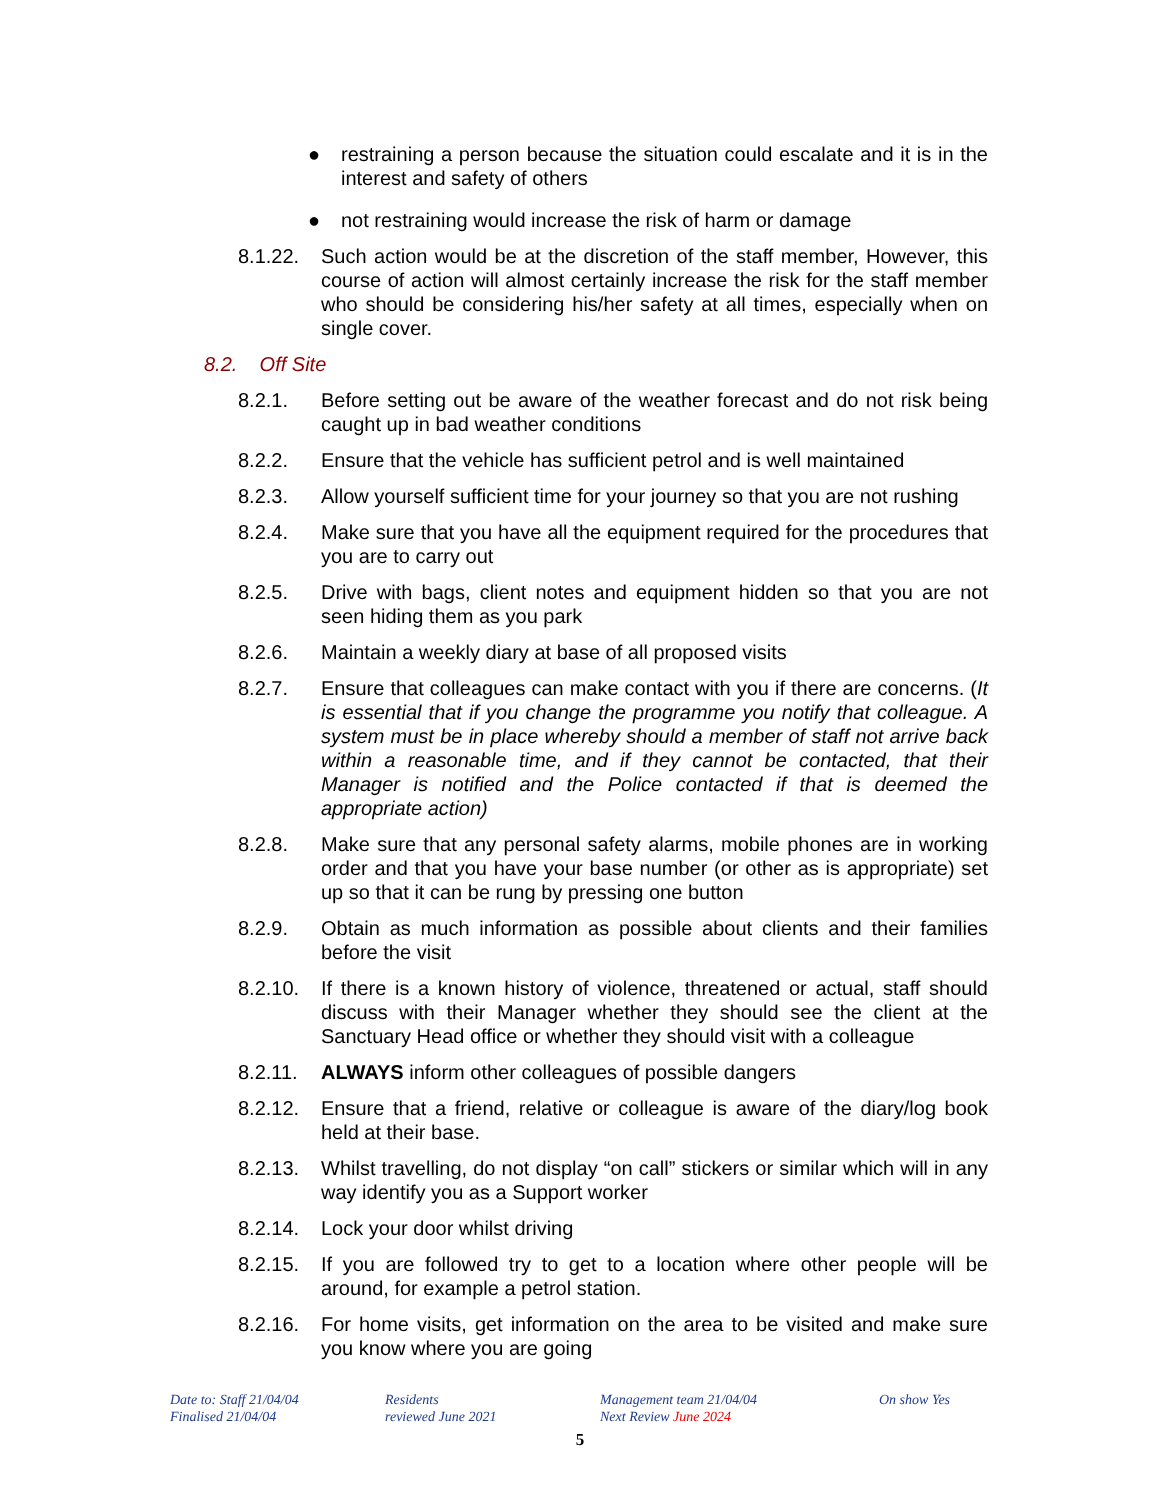● restraining a person because the situation could escalate and it is in the interest and safety of others
● not restraining would increase the risk of harm or damage
8.1.22. Such action would be at the discretion of the staff member, However, this course of action will almost certainly increase the risk for the staff member who should be considering his/her safety at all times, especially when on single cover.
8.2. Off Site
8.2.1. Before setting out be aware of the weather forecast and do not risk being caught up in bad weather conditions
8.2.2. Ensure that the vehicle has sufficient petrol and is well maintained
8.2.3. Allow yourself sufficient time for your journey so that you are not rushing
8.2.4. Make sure that you have all the equipment required for the procedures that you are to carry out
8.2.5. Drive with bags, client notes and equipment hidden so that you are not seen hiding them as you park
8.2.6. Maintain a weekly diary at base of all proposed visits
8.2.7. Ensure that colleagues can make contact with you if there are concerns. (It is essential that if you change the programme you notify that colleague. A system must be in place whereby should a member of staff not arrive back within a reasonable time, and if they cannot be contacted, that their Manager is notified and the Police contacted if that is deemed the appropriate action)
8.2.8. Make sure that any personal safety alarms, mobile phones are in working order and that you have your base number (or other as is appropriate) set up so that it can be rung by pressing one button
8.2.9. Obtain as much information as possible about clients and their families before the visit
8.2.10. If there is a known history of violence, threatened or actual, staff should discuss with their Manager whether they should see the client at the Sanctuary Head office or whether they should visit with a colleague
8.2.11. ALWAYS inform other colleagues of possible dangers
8.2.12. Ensure that a friend, relative or colleague is aware of the diary/log book held at their base.
8.2.13. Whilst travelling, do not display “on call” stickers or similar which will in any way identify you as a Support worker
8.2.14. Lock your door whilst driving
8.2.15. If you are followed try to get to a location where other people will be around, for example a petrol station.
8.2.16. For home visits, get information on the area to be visited and make sure you know where you are going
Date to: Staff 21/04/04
Finalised 21/04/04
Residents
reviewed June 2021
Management team 21/04/04
Next Review June 2024
On show Yes
5